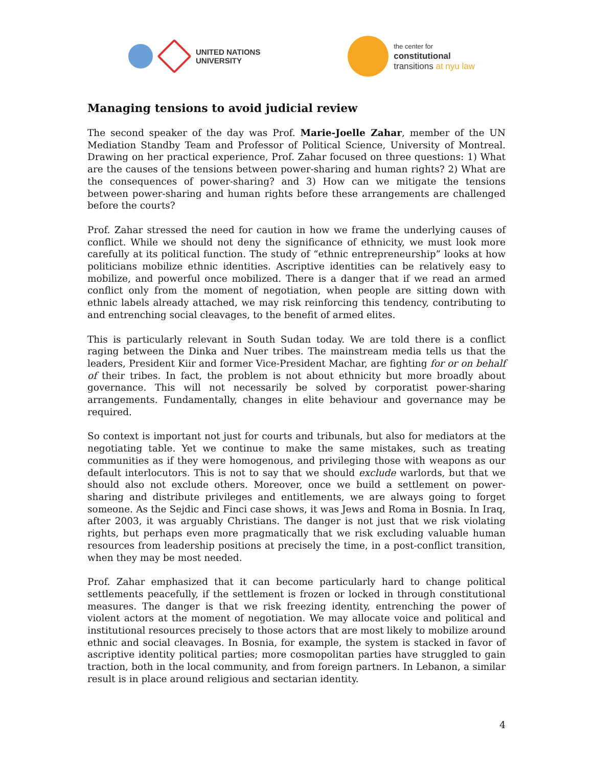UNITED NATIONS
UNIVERSITY
the center for
constitutional
transitions at nyu law
Managing tensions to avoid judicial review
The second speaker of the day was Prof. Marie-Joelle Zahar, member of the UN Mediation Standby Team and Professor of Political Science, University of Montreal. Drawing on her practical experience, Prof. Zahar focused on three questions: 1) What are the causes of the tensions between power-sharing and human rights? 2) What are the consequences of power-sharing? and 3) How can we mitigate the tensions between power-sharing and human rights before these arrangements are challenged before the courts?
Prof. Zahar stressed the need for caution in how we frame the underlying causes of conflict. While we should not deny the significance of ethnicity, we must look more carefully at its political function. The study of “ethnic entrepreneurship” looks at how politicians mobilize ethnic identities. Ascriptive identities can be relatively easy to mobilize, and powerful once mobilized. There is a danger that if we read an armed conflict only from the moment of negotiation, when people are sitting down with ethnic labels already attached, we may risk reinforcing this tendency, contributing to and entrenching social cleavages, to the benefit of armed elites.
This is particularly relevant in South Sudan today. We are told there is a conflict raging between the Dinka and Nuer tribes. The mainstream media tells us that the leaders, President Kiir and former Vice-President Machar, are fighting for or on behalf of their tribes. In fact, the problem is not about ethnicity but more broadly about governance. This will not necessarily be solved by corporatist power-sharing arrangements. Fundamentally, changes in elite behaviour and governance may be required.
So context is important not just for courts and tribunals, but also for mediators at the negotiating table. Yet we continue to make the same mistakes, such as treating communities as if they were homogenous, and privileging those with weapons as our default interlocutors. This is not to say that we should exclude warlords, but that we should also not exclude others. Moreover, once we build a settlement on power-sharing and distribute privileges and entitlements, we are always going to forget someone. As the Sejdic and Finci case shows, it was Jews and Roma in Bosnia. In Iraq, after 2003, it was arguably Christians. The danger is not just that we risk violating rights, but perhaps even more pragmatically that we risk excluding valuable human resources from leadership positions at precisely the time, in a post-conflict transition, when they may be most needed.
Prof. Zahar emphasized that it can become particularly hard to change political settlements peacefully, if the settlement is frozen or locked in through constitutional measures. The danger is that we risk freezing identity, entrenching the power of violent actors at the moment of negotiation. We may allocate voice and political and institutional resources precisely to those actors that are most likely to mobilize around ethnic and social cleavages. In Bosnia, for example, the system is stacked in favor of ascriptive identity political parties; more cosmopolitan parties have struggled to gain traction, both in the local community, and from foreign partners. In Lebanon, a similar result is in place around religious and sectarian identity.
4